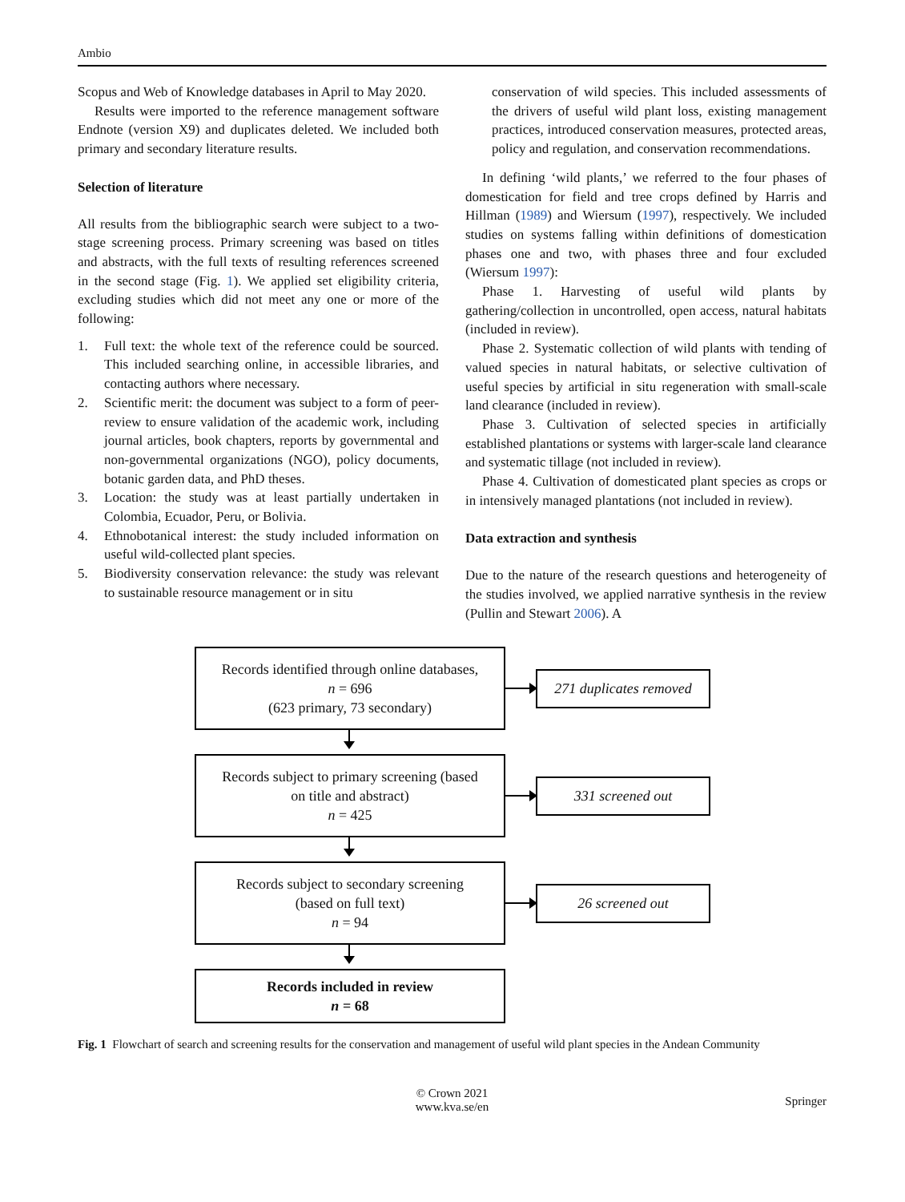Ambio
Scopus and Web of Knowledge databases in April to May 2020.
Results were imported to the reference management software Endnote (version X9) and duplicates deleted. We included both primary and secondary literature results.
Selection of literature
All results from the bibliographic search were subject to a two-stage screening process. Primary screening was based on titles and abstracts, with the full texts of resulting references screened in the second stage (Fig. 1). We applied set eligibility criteria, excluding studies which did not meet any one or more of the following:
1. Full text: the whole text of the reference could be sourced. This included searching online, in accessible libraries, and contacting authors where necessary.
2. Scientific merit: the document was subject to a form of peer-review to ensure validation of the academic work, including journal articles, book chapters, reports by governmental and non-governmental organizations (NGO), policy documents, botanic garden data, and PhD theses.
3. Location: the study was at least partially undertaken in Colombia, Ecuador, Peru, or Bolivia.
4. Ethnobotanical interest: the study included information on useful wild-collected plant species.
5. Biodiversity conservation relevance: the study was relevant to sustainable resource management or in situ
conservation of wild species. This included assessments of the drivers of useful wild plant loss, existing management practices, introduced conservation measures, protected areas, policy and regulation, and conservation recommendations.
In defining ‘wild plants,’ we referred to the four phases of domestication for field and tree crops defined by Harris and Hillman (1989) and Wiersum (1997), respectively. We included studies on systems falling within definitions of domestication phases one and two, with phases three and four excluded (Wiersum 1997):
Phase 1. Harvesting of useful wild plants by gathering/collection in uncontrolled, open access, natural habitats (included in review).
Phase 2. Systematic collection of wild plants with tending of valued species in natural habitats, or selective cultivation of useful species by artificial in situ regeneration with small-scale land clearance (included in review).
Phase 3. Cultivation of selected species in artificially established plantations or systems with larger-scale land clearance and systematic tillage (not included in review).
Phase 4. Cultivation of domesticated plant species as crops or in intensively managed plantations (not included in review).
Data extraction and synthesis
Due to the nature of the research questions and heterogeneity of the studies involved, we applied narrative synthesis in the review (Pullin and Stewart 2006). A
Records identified through online databases,
n = 696
(623 primary, 73 secondary)
271 duplicates removed
Records subject to primary screening (based
on title and abstract)
n = 425
331 screened out
Records subject to secondary screening
(based on full text)
n = 94
26 screened out
Records included in review
n = 68
Fig. 1 Flowchart of search and screening results for the conservation and management of useful wild plant species in the Andean Community
© Crown 2021
www.kva.se/en Springer